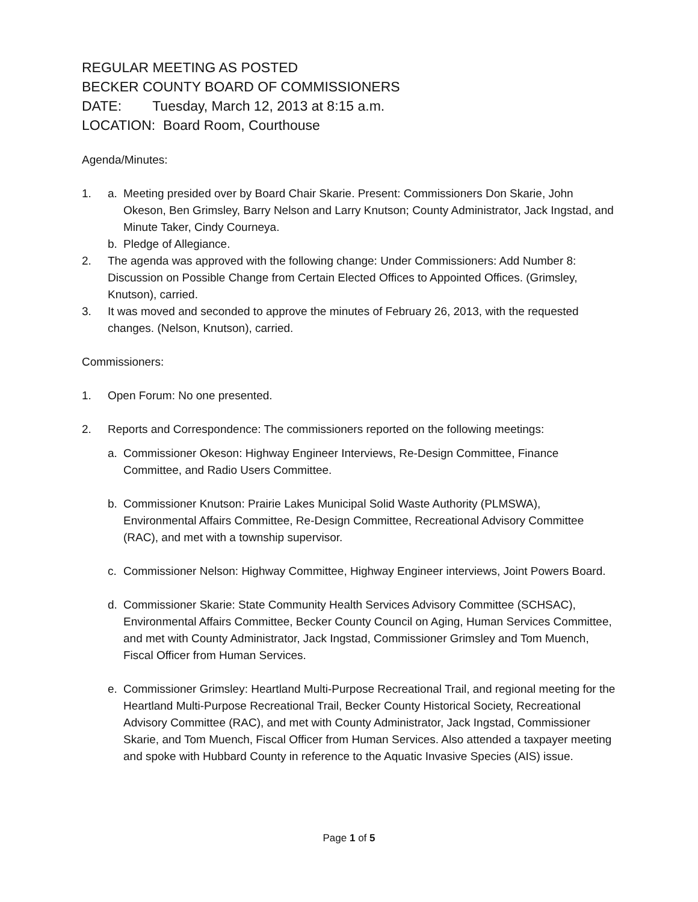REGULAR MEETING AS POSTED
BECKER COUNTY BOARD OF COMMISSIONERS
DATE: Tuesday, March 12, 2013 at 8:15 a.m.
LOCATION: Board Room, Courthouse
Agenda/Minutes:
1. a. Meeting presided over by Board Chair Skarie. Present: Commissioners Don Skarie, John Okeson, Ben Grimsley, Barry Nelson and Larry Knutson; County Administrator, Jack Ingstad, and Minute Taker, Cindy Courneya.
b. Pledge of Allegiance.
2. The agenda was approved with the following change: Under Commissioners: Add Number 8: Discussion on Possible Change from Certain Elected Offices to Appointed Offices. (Grimsley, Knutson), carried.
3. It was moved and seconded to approve the minutes of February 26, 2013, with the requested changes. (Nelson, Knutson), carried.
Commissioners:
1. Open Forum: No one presented.
2. Reports and Correspondence: The commissioners reported on the following meetings:
a. Commissioner Okeson: Highway Engineer Interviews, Re-Design Committee, Finance Committee, and Radio Users Committee.
b. Commissioner Knutson: Prairie Lakes Municipal Solid Waste Authority (PLMSWA), Environmental Affairs Committee, Re-Design Committee, Recreational Advisory Committee (RAC), and met with a township supervisor.
c. Commissioner Nelson: Highway Committee, Highway Engineer interviews, Joint Powers Board.
d. Commissioner Skarie: State Community Health Services Advisory Committee (SCHSAC), Environmental Affairs Committee, Becker County Council on Aging, Human Services Committee, and met with County Administrator, Jack Ingstad, Commissioner Grimsley and Tom Muench, Fiscal Officer from Human Services.
e. Commissioner Grimsley: Heartland Multi-Purpose Recreational Trail, and regional meeting for the Heartland Multi-Purpose Recreational Trail, Becker County Historical Society, Recreational Advisory Committee (RAC), and met with County Administrator, Jack Ingstad, Commissioner Skarie, and Tom Muench, Fiscal Officer from Human Services. Also attended a taxpayer meeting and spoke with Hubbard County in reference to the Aquatic Invasive Species (AIS) issue.
Page 1 of 5